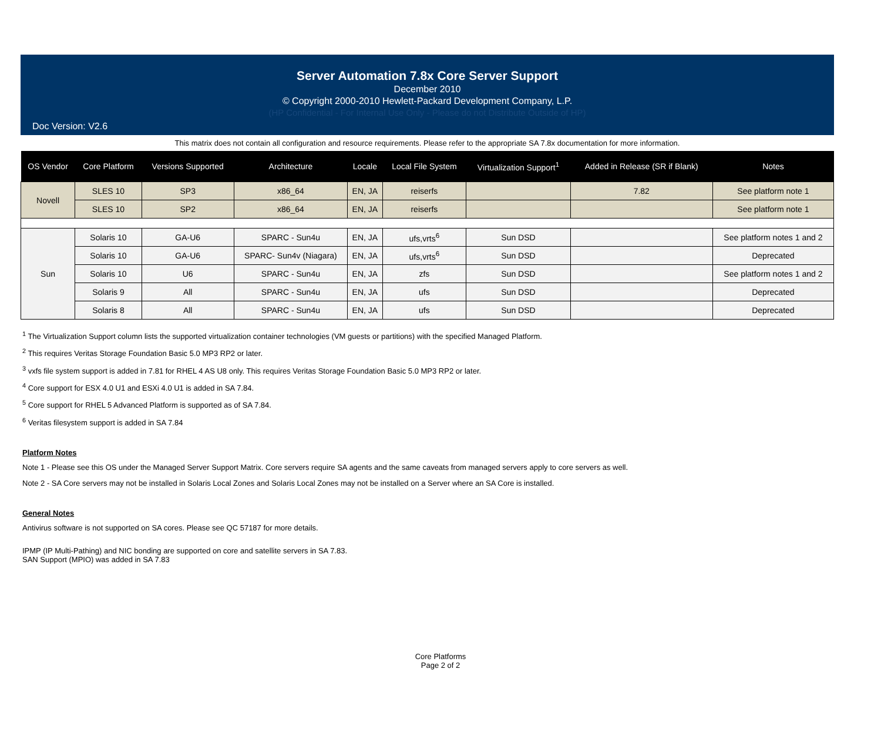Server Automation 7.8x Core Server Support
December 2010
© Copyright 2000-2010 Hewlett-Packard Development Company, L.P.
(HP Confidential - For Internal Use Only - Please do not Distribute Outside of HP)
Doc Version: V2.6
This matrix does not contain all configuration and resource requirements. Please refer to the appropriate SA 7.8x documentation for more information.
| OS Vendor | Core Platform | Versions Supported | Architecture | Locale | Local File System | Virtualization Support<sup>1</sup> | Added in Release (SR if Blank) | Notes |
| --- | --- | --- | --- | --- | --- | --- | --- | --- |
| Novell | SLES 10 | SP3 | x86_64 | EN, JA | reiserfs | | 7.82 | See platform note 1 |
| | SLES 10 | SP2 | x86_64 | EN, JA | reiserfs | | | See platform note 1 |
| Sun | Solaris 10 | GA-U6 | SPARC - Sun4u | EN, JA | ufs,vrts<sup>6</sup> | Sun DSD | | See platform notes 1 and 2 |
| | Solaris 10 | GA-U6 | SPARC- Sun4v (Niagara) | EN, JA | ufs,vrts<sup>6</sup> | Sun DSD | | Deprecated |
| | Solaris 10 | U6 | SPARC - Sun4u | EN, JA | zfs | Sun DSD | | See platform notes 1 and 2 |
| | Solaris 9 | All | SPARC - Sun4u | EN, JA | ufs | Sun DSD | | Deprecated |
| | Solaris 8 | All | SPARC - Sun4u | EN, JA | ufs | Sun DSD | | Deprecated |
<sup>1</sup> The Virtualization Support column lists the supported virtualization container technologies (VM guests or partitions) with the specified Managed Platform.
<sup>2</sup> This requires Veritas Storage Foundation Basic 5.0 MP3 RP2 or later.
<sup>3</sup> vxfs file system support is added in 7.81 for RHEL 4 AS U8 only. This requires Veritas Storage Foundation Basic 5.0 MP3 RP2 or later.
<sup>4</sup> Core support for ESX 4.0 U1 and ESXi 4.0 U1 is added in SA 7.84.
<sup>5</sup> Core support for RHEL 5 Advanced Platform is supported as of SA 7.84.
<sup>6</sup> Veritas filesystem support is added in SA 7.84
Platform Notes
Note 1 - Please see this OS under the Managed Server Support Matrix. Core servers require SA agents and the same caveats from managed servers apply to core servers as well.
Note 2 - SA Core servers may not be installed in Solaris Local Zones and Solaris Local Zones may not be installed on a Server where an SA Core is installed.
General Notes
Antivirus software is not supported on SA cores. Please see QC 57187 for more details.
IPMP (IP Multi-Pathing) and NIC bonding are supported on core and satellite servers in SA 7.83.
SAN Support (MPIO) was added in SA 7.83
Core Platforms
Page 2 of 2